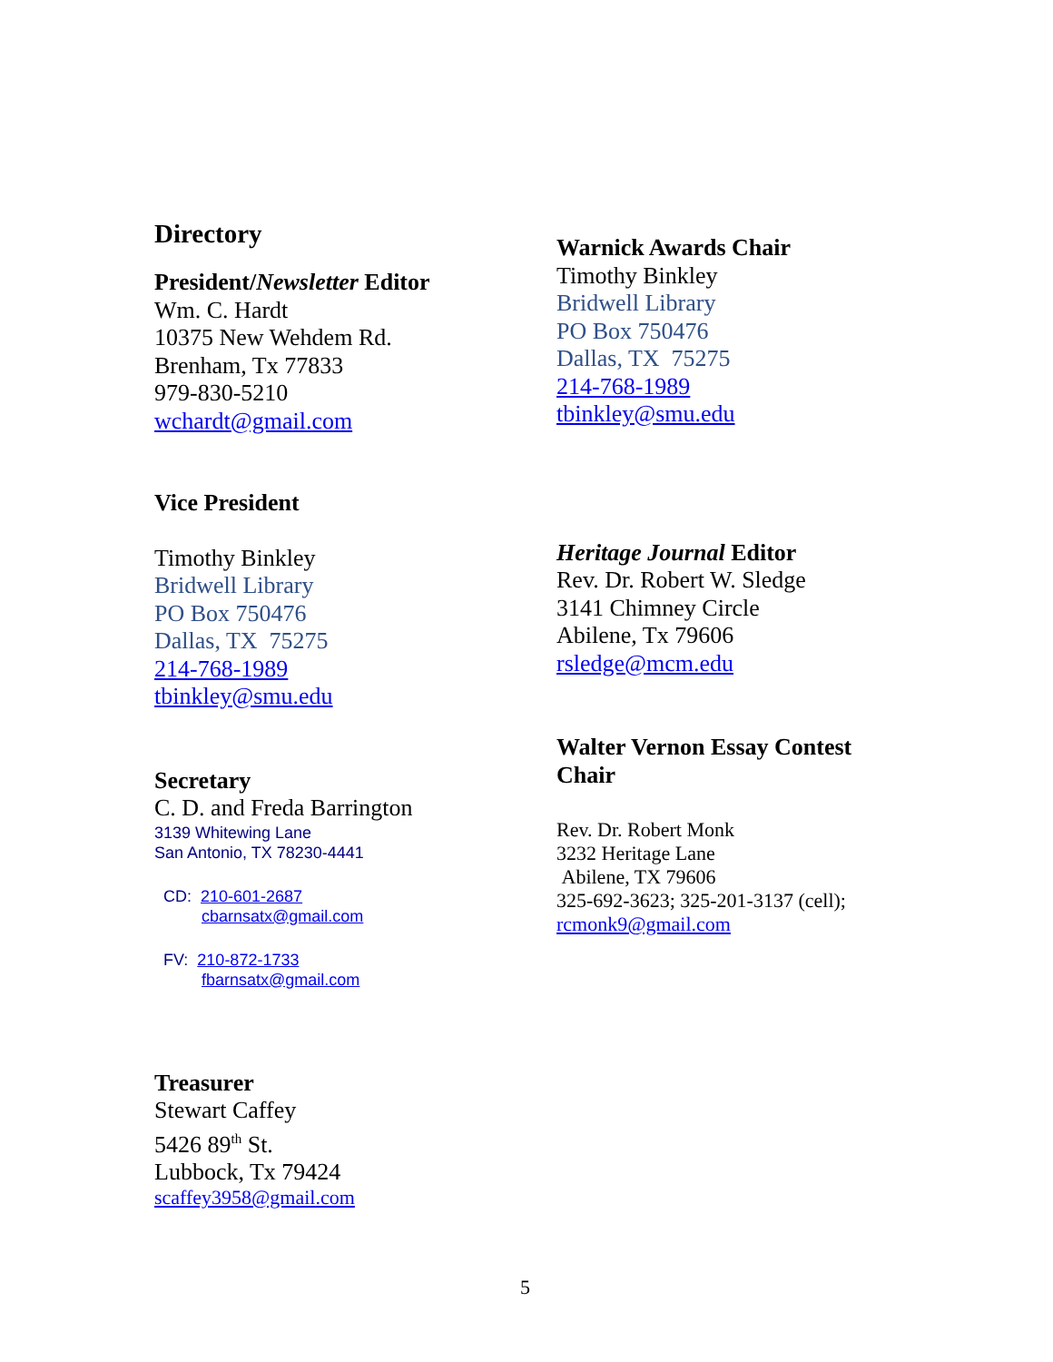Directory
President/Newsletter Editor
Wm. C. Hardt
10375 New Wehdem Rd.
Brenham, Tx 77833
979-830-5210
wchardt@gmail.com
Vice President
Timothy Binkley
Bridwell Library
PO Box 750476
Dallas, TX 75275
214-768-1989
tbinkley@smu.edu
Secretary
C. D. and Freda Barrington
3139 Whitewing Lane
San Antonio, TX 78230-4441
CD: 210-601-2687
cbarnsatx@gmail.com
FV: 210-872-1733
fbarnsatx@gmail.com
Treasurer
Stewart Caffey
5426 89<sup>th</sup> St.
Lubbock, Tx 79424
scaffey3958@gmail.com
Warnick Awards Chair
Timothy Binkley
Bridwell Library
PO Box 750476
Dallas, TX 75275
214-768-1989
tbinkley@smu.edu
Heritage Journal Editor
Rev. Dr. Robert W. Sledge
3141 Chimney Circle
Abilene, Tx 79606
rsledge@mcm.edu
Walter Vernon Essay Contest
Chair
Rev. Dr. Robert Monk
3232 Heritage Lane
Abilene, TX 79606
325-692-3623; 325-201-3137 (cell);
rcmonk9@gmail.com
5